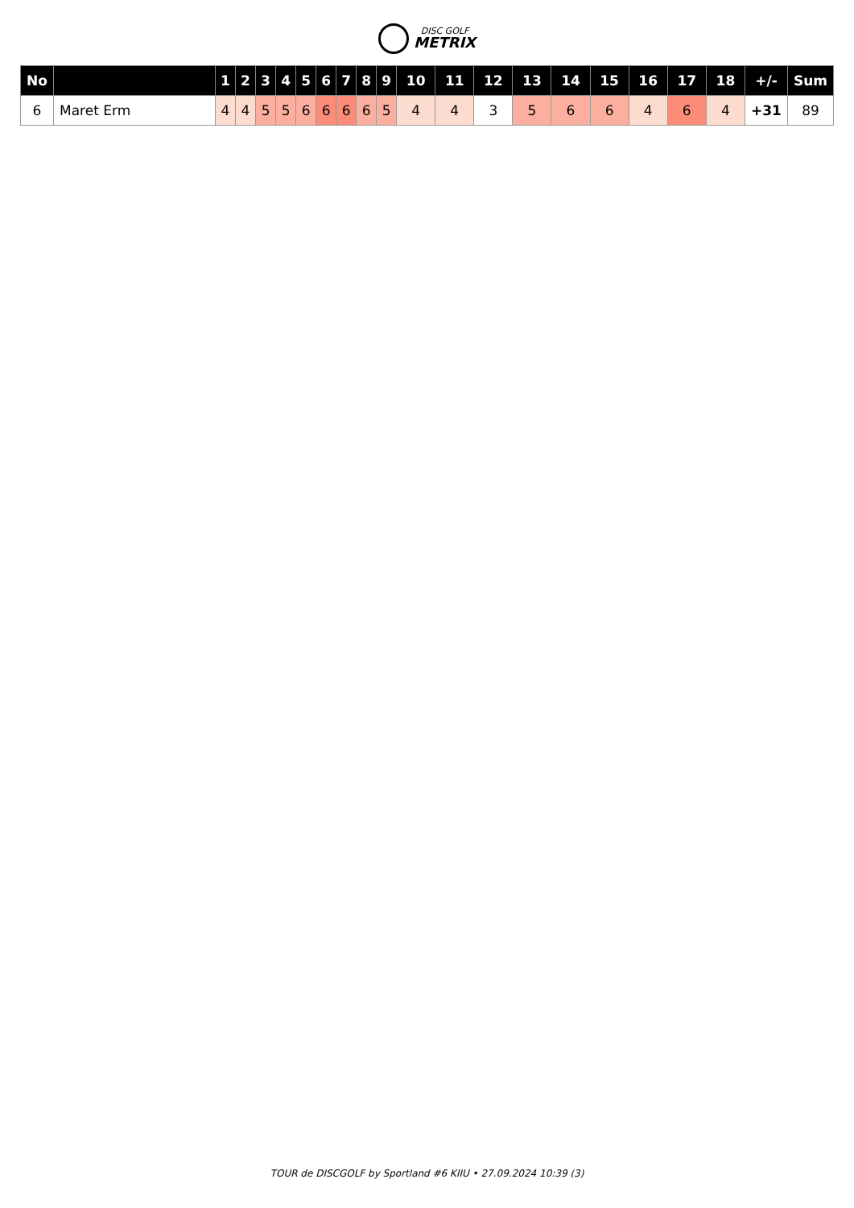DISC GOLF
METRIX
| No | | 1 | 2 | 3 | 4 | 5 | 6 | 7 | 8 | 9 | 10 | 11 | 12 | 13 | 14 | 15 | 16 | 17 | 18 | +/- | Sum |
| --- | --- | --- | --- | --- | --- | --- | --- | --- | --- | --- | --- | --- | --- | --- | --- | --- | --- | --- | --- | --- | --- |
| 6 | Maret Erm | 4 | 4 | 5 | 5 | 6 | 6 | 6 | 6 | 5 | 4 | 4 | 3 | 5 | 6 | 6 | 4 | 6 | 4 | +31 | 89 |
TOUR de DISCGOLF by Sportland #6 KIIU • 27.09.2024 10:39 (3)